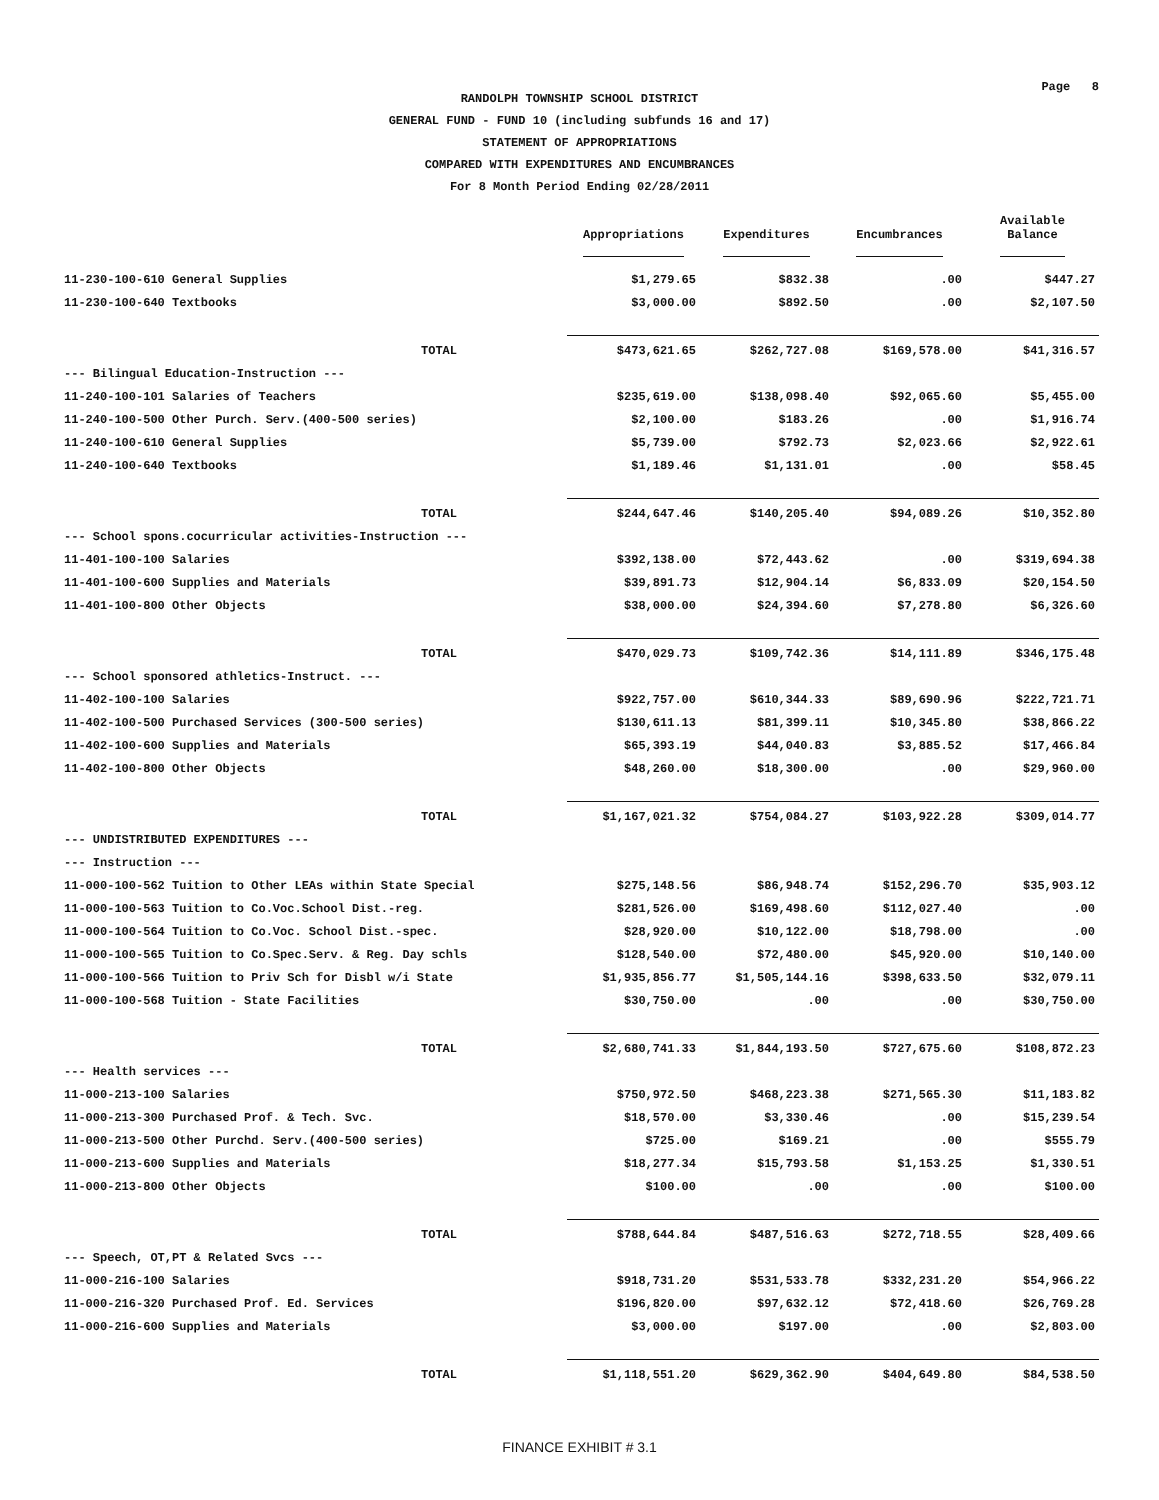Page 8
RANDOLPH TOWNSHIP SCHOOL DISTRICT
GENERAL FUND - FUND 10 (including subfunds 16 and 17)
STATEMENT OF APPROPRIATIONS
COMPARED WITH EXPENDITURES AND ENCUMBRANCES
For 8 Month Period Ending 02/28/2011
| | Appropriations | Expenditures | Encumbrances | Available Balance |
| --- | --- | --- | --- | --- |
| 11-230-100-610 General Supplies | $1,279.65 | $832.38 | .00 | $447.27 |
| 11-230-100-640 Textbooks | $3,000.00 | $892.50 | .00 | $2,107.50 |
| TOTAL | $473,621.65 | $262,727.08 | $169,578.00 | $41,316.57 |
| --- Bilingual Education-Instruction --- | | | | |
| 11-240-100-101 Salaries of Teachers | $235,619.00 | $138,098.40 | $92,065.60 | $5,455.00 |
| 11-240-100-500 Other Purch. Serv.(400-500 series) | $2,100.00 | $183.26 | .00 | $1,916.74 |
| 11-240-100-610 General Supplies | $5,739.00 | $792.73 | $2,023.66 | $2,922.61 |
| 11-240-100-640 Textbooks | $1,189.46 | $1,131.01 | .00 | $58.45 |
| TOTAL | $244,647.46 | $140,205.40 | $94,089.26 | $10,352.80 |
| --- School spons.cocurricular activities-Instruction --- | | | | |
| 11-401-100-100 Salaries | $392,138.00 | $72,443.62 | .00 | $319,694.38 |
| 11-401-100-600 Supplies and Materials | $39,891.73 | $12,904.14 | $6,833.09 | $20,154.50 |
| 11-401-100-800 Other Objects | $38,000.00 | $24,394.60 | $7,278.80 | $6,326.60 |
| TOTAL | $470,029.73 | $109,742.36 | $14,111.89 | $346,175.48 |
| --- School sponsored athletics-Instruct. --- | | | | |
| 11-402-100-100 Salaries | $922,757.00 | $610,344.33 | $89,690.96 | $222,721.71 |
| 11-402-100-500 Purchased Services (300-500 series) | $130,611.13 | $81,399.11 | $10,345.80 | $38,866.22 |
| 11-402-100-600 Supplies and Materials | $65,393.19 | $44,040.83 | $3,885.52 | $17,466.84 |
| 11-402-100-800 Other Objects | $48,260.00 | $18,300.00 | .00 | $29,960.00 |
| TOTAL | $1,167,021.32 | $754,084.27 | $103,922.28 | $309,014.77 |
| --- UNDISTRIBUTED EXPENDITURES --- | | | | |
| --- Instruction --- | | | | |
| 11-000-100-562 Tuition to Other LEAs within State Special | $275,148.56 | $86,948.74 | $152,296.70 | $35,903.12 |
| 11-000-100-563 Tuition to Co.Voc.School Dist.-reg. | $281,526.00 | $169,498.60 | $112,027.40 | .00 |
| 11-000-100-564 Tuition to Co.Voc. School Dist.-spec. | $28,920.00 | $10,122.00 | $18,798.00 | .00 |
| 11-000-100-565 Tuition to Co.Spec.Serv. & Reg. Day schls | $128,540.00 | $72,480.00 | $45,920.00 | $10,140.00 |
| 11-000-100-566 Tuition to Priv Sch for Disbl w/i State | $1,935,856.77 | $1,505,144.16 | $398,633.50 | $32,079.11 |
| 11-000-100-568 Tuition - State Facilities | $30,750.00 | .00 | .00 | $30,750.00 |
| TOTAL | $2,680,741.33 | $1,844,193.50 | $727,675.60 | $108,872.23 |
| --- Health services --- | | | | |
| 11-000-213-100 Salaries | $750,972.50 | $468,223.38 | $271,565.30 | $11,183.82 |
| 11-000-213-300 Purchased Prof. & Tech. Svc. | $18,570.00 | $3,330.46 | .00 | $15,239.54 |
| 11-000-213-500 Other Purchd. Serv.(400-500 series) | $725.00 | $169.21 | .00 | $555.79 |
| 11-000-213-600 Supplies and Materials | $18,277.34 | $15,793.58 | $1,153.25 | $1,330.51 |
| 11-000-213-800 Other Objects | $100.00 | .00 | .00 | $100.00 |
| TOTAL | $788,644.84 | $487,516.63 | $272,718.55 | $28,409.66 |
| --- Speech, OT,PT & Related Svcs --- | | | | |
| 11-000-216-100 Salaries | $918,731.20 | $531,533.78 | $332,231.20 | $54,966.22 |
| 11-000-216-320 Purchased Prof. Ed. Services | $196,820.00 | $97,632.12 | $72,418.60 | $26,769.28 |
| 11-000-216-600 Supplies and Materials | $3,000.00 | $197.00 | .00 | $2,803.00 |
| TOTAL | $1,118,551.20 | $629,362.90 | $404,649.80 | $84,538.50 |
FINANCE EXHIBIT # 3.1